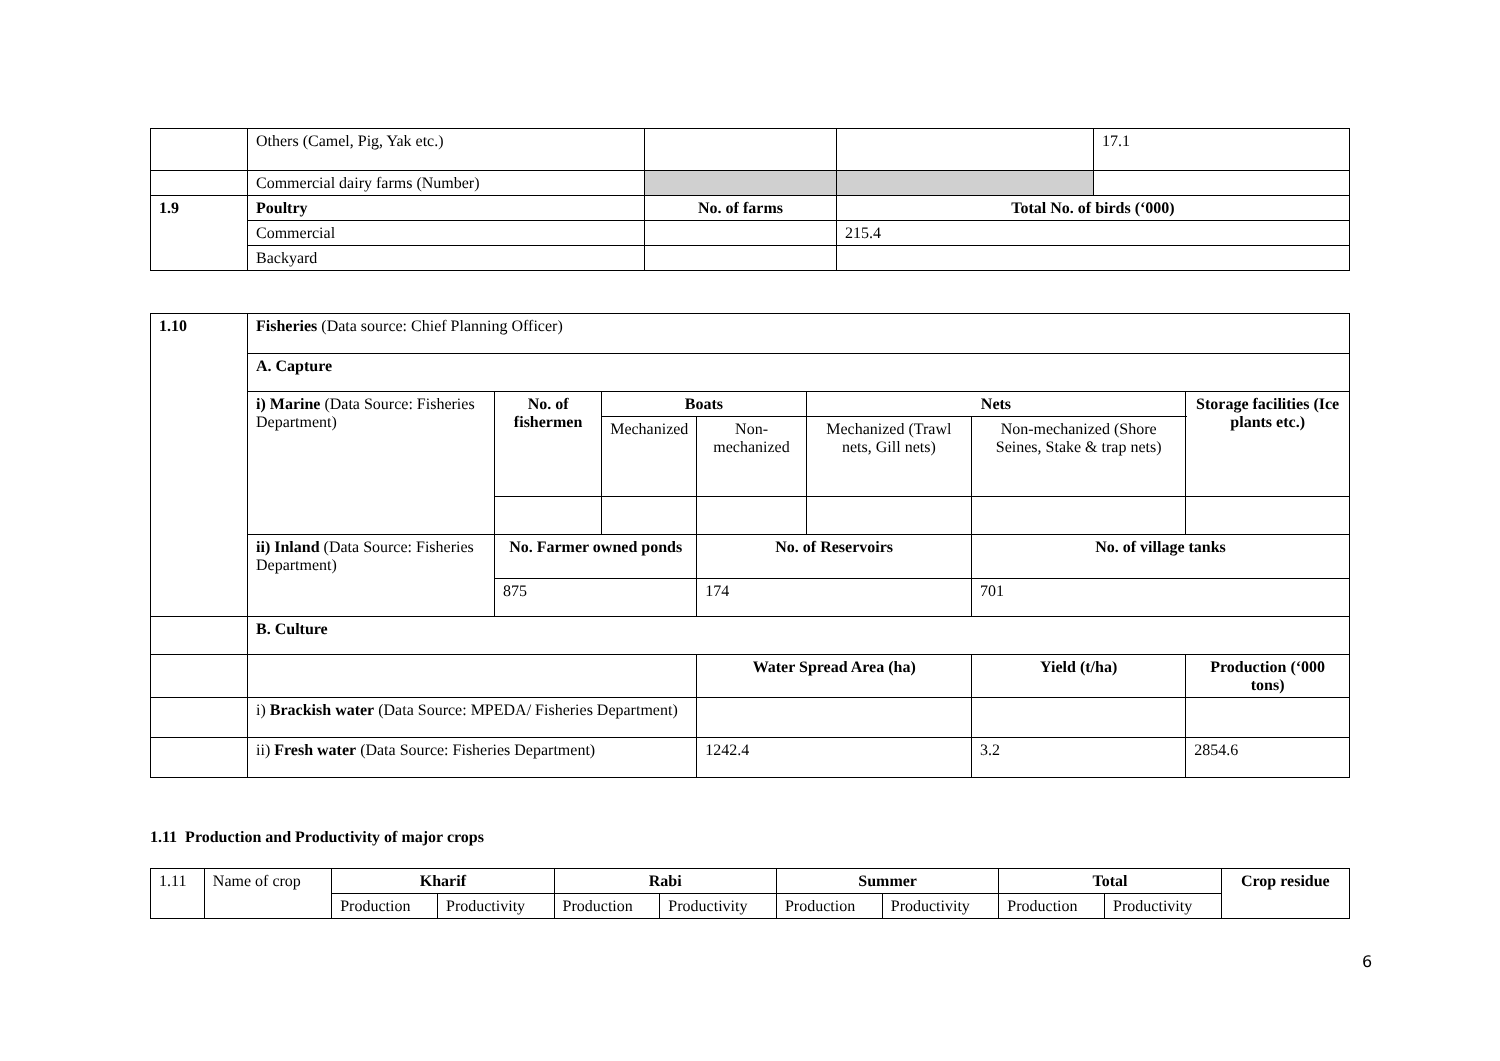| | Others (Camel, Pig, Yak etc.) | | | 17.1 |
| | Commercial dairy farms (Number) | | | |
| 1.9 | Poultry | No. of farms | Total No. of birds (‘000) | |
| | Commercial | | 215.4 | |
| | Backyard | | | |
| 1.10 | Fisheries (Data source: Chief Planning Officer) | | | | | | | |
| | A. Capture | | | | | | | |
| | i) Marine (Data Source: Fisheries Department) | No. of fishermen | Boats | | Nets | | | Storage facilities (Ice plants etc.) |
| | | | Mechanized | Non-mechanized | Mechanized (Trawl nets, Gill nets) | Non-mechanized (Shore Seines, Stake & trap nets) | | |
| | ii) Inland (Data Source: Fisheries Department) | No. Farmer owned ponds | | No. of Reservoirs | | No. of village tanks | | |
| | | 875 | | 174 | | 701 | | |
| | B. Culture | | | | | | | |
| | | | | Water Spread Area (ha) | | Yield (t/ha) | Production (‘000 tons) | |
| | i) Brackish water (Data Source: MPEDA/ Fisheries Department) | | | | | | | |
| | ii) Fresh water (Data Source: Fisheries Department) | | | 1242.4 | | 3.2 | 2854.6 | |
1.11 Production and Productivity of major crops
| 1.11 | Name of crop | Kharif | | Rabi | | Summer | | Total | | Crop residue |
| | | Production | Productivity | Production | Productivity | Production | Productivity | Production | Productivity | |
6